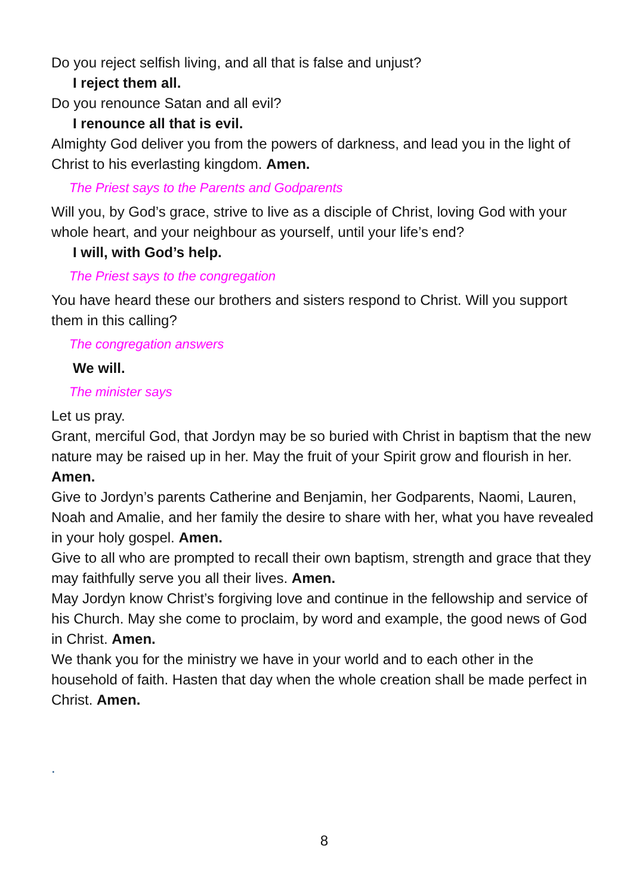Do you reject selfish living, and all that is false and unjust?
I reject them all.
Do you renounce Satan and all evil?
I renounce all that is evil.
Almighty God deliver you from the powers of darkness, and lead you in the light of Christ to his everlasting kingdom. Amen.
The Priest says to the Parents and Godparents
Will you, by God’s grace, strive to live as a disciple of Christ, loving God with your whole heart, and your neighbour as yourself, until your life’s end?
I will, with God’s help.
The Priest says to the congregation
You have heard these our brothers and sisters respond to Christ. Will you support them in this calling?
The congregation answers
We will.
The minister says
Let us pray.
Grant, merciful God, that Jordyn may be so buried with Christ in baptism that the new nature may be raised up in her. May the fruit of your Spirit grow and flourish in her. Amen.
Give to Jordyn’s parents Catherine and Benjamin, her Godparents, Naomi, Lauren, Noah and Amalie, and her family the desire to share with her, what you have revealed in your holy gospel. Amen.
Give to all who are prompted to recall their own baptism, strength and grace that they may faithfully serve you all their lives. Amen.
May Jordyn know Christ’s forgiving love and continue in the fellowship and service of his Church. May she come to proclaim, by word and example, the good news of God in Christ. Amen.
We thank you for the ministry we have in your world and to each other in the household of faith. Hasten that day when the whole creation shall be made perfect in Christ. Amen.
.
8